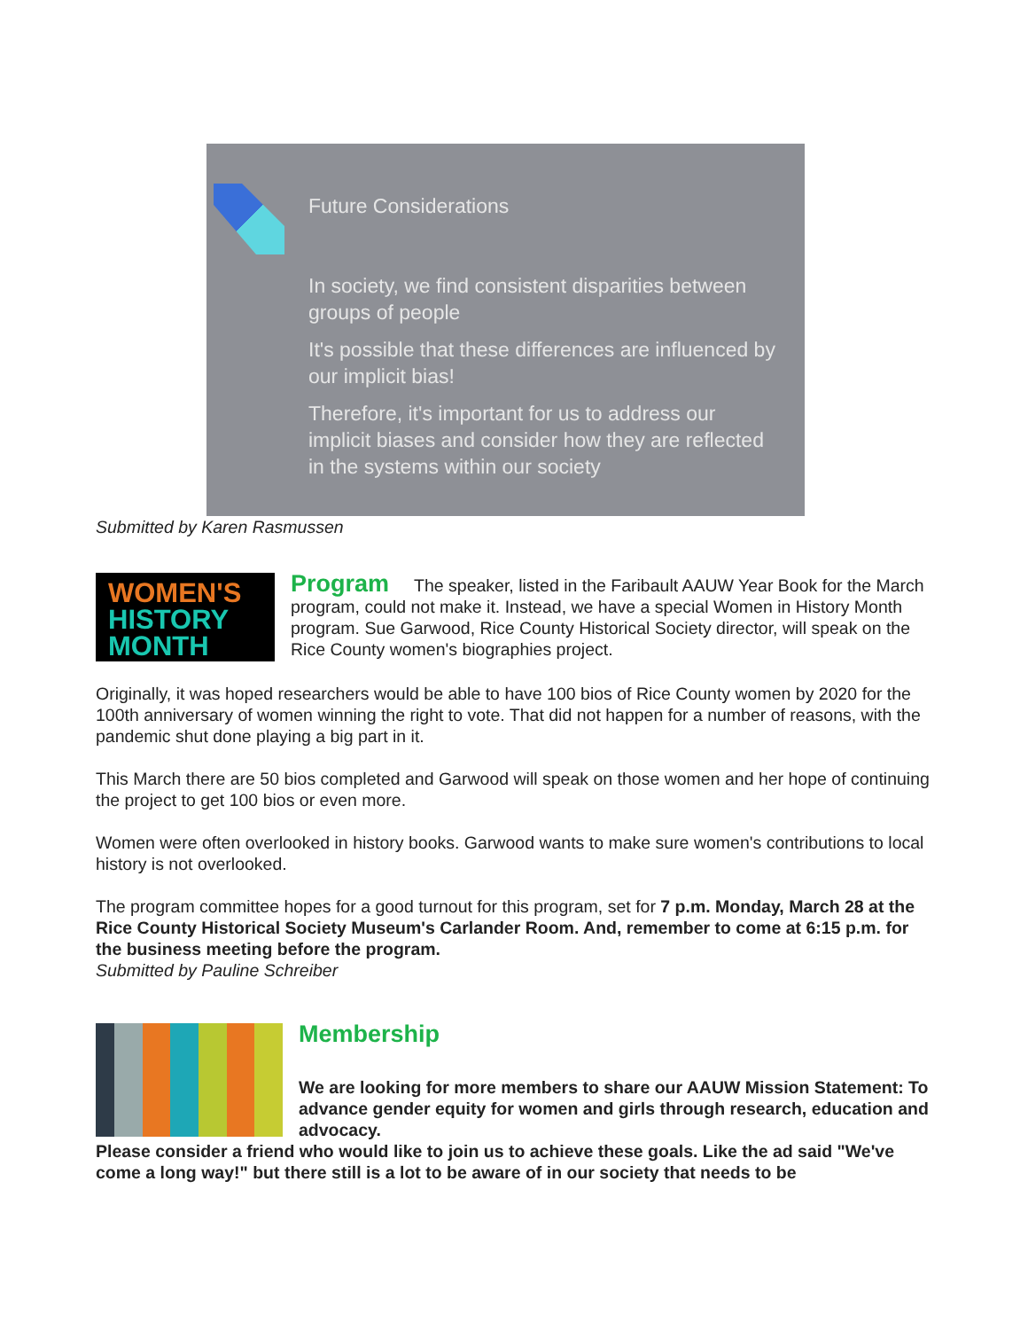Future Considerations
In society, we find consistent disparities between groups of people
It's possible that these differences are influenced by our implicit bias!
Therefore, it's important for us to address our implicit biases and consider how they are reflected in the systems within our society
Submitted by Karen Rasmussen
WOMEN'S
HISTORY
MONTH
Program
The speaker, listed in the Faribault AAUW Year Book for the March program, could not make it. Instead, we have a special Women in History Month program. Sue Garwood, Rice County Historical Society director, will speak on the Rice County women's biographies project.
Originally, it was hoped researchers would be able to have 100 bios of Rice County women by 2020 for the 100th anniversary of women winning the right to vote. That did not happen for a number of reasons, with the pandemic shut done playing a big part in it.
This March there are 50 bios completed and Garwood will speak on those women and her hope of continuing the project to get 100 bios or even more.
Women were often overlooked in history books. Garwood wants to make sure women's contributions to local history is not overlooked.
The program committee hopes for a good turnout for this program, set for 7 p.m. Monday, March 28 at the Rice County Historical Society Museum's Carlander Room. And, remember to come at 6:15 p.m. for the business meeting before the program.
Submitted by Pauline Schreiber
Membership
We are looking for more members to share our AAUW Mission Statement: To advance gender equity for women and girls through research, education and advocacy.
Please consider a friend who would like to join us to achieve these goals. Like the ad said "We've come a long way!" but there still is a lot to be aware of in our society that needs to be